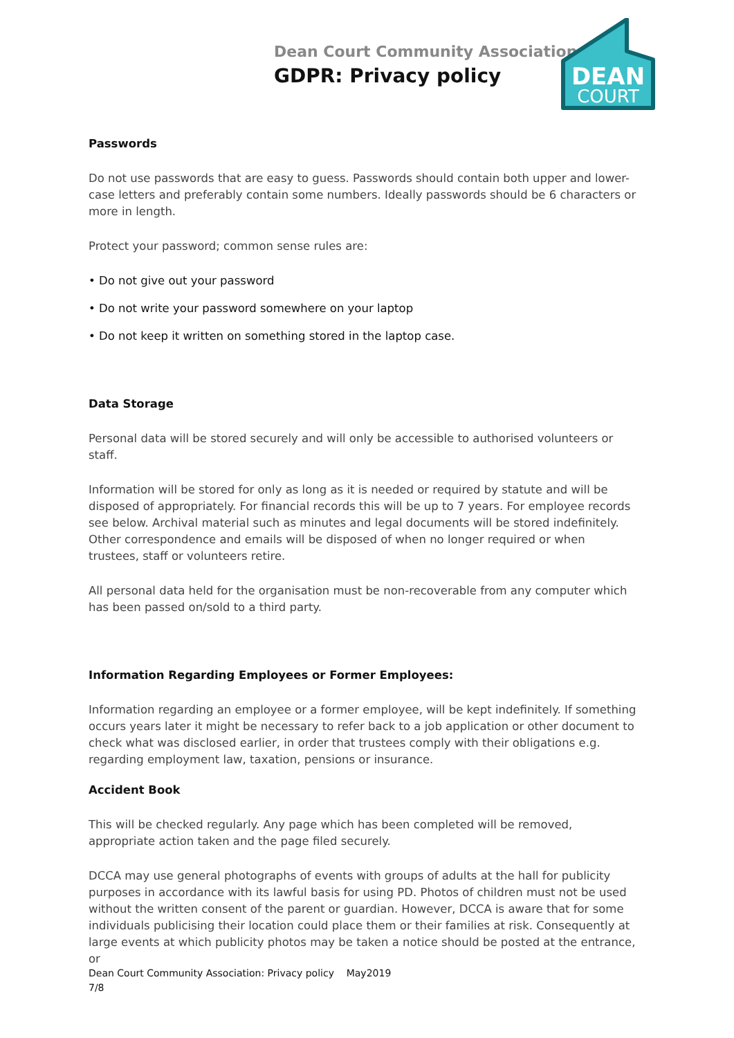Dean Court Community Association
GDPR: Privacy policy
DEAN
COURT
Passwords
Do not use passwords that are easy to guess. Passwords should contain both upper and lower-case letters and preferably contain some numbers. Ideally passwords should be 6 characters or more in length.
Protect your password; common sense rules are:
• Do not give out your password
• Do not write your password somewhere on your laptop
• Do not keep it written on something stored in the laptop case.
Data Storage
Personal data will be stored securely and will only be accessible to authorised volunteers or staff.
Information will be stored for only as long as it is needed or required by statute and will be disposed of appropriately. For financial records this will be up to 7 years. For employee records see below. Archival material such as minutes and legal documents will be stored indefinitely. Other correspondence and emails will be disposed of when no longer required or when trustees, staff or volunteers retire.
All personal data held for the organisation must be non-recoverable from any computer which has been passed on/sold to a third party.
Information Regarding Employees or Former Employees:
Information regarding an employee or a former employee, will be kept indefinitely. If something occurs years later it might be necessary to refer back to a job application or other document to check what was disclosed earlier, in order that trustees comply with their obligations e.g. regarding employment law, taxation, pensions or insurance.
Accident Book
This will be checked regularly. Any page which has been completed will be removed, appropriate action taken and the page filed securely.
DCCA may use general photographs of events with groups of adults at the hall for publicity purposes in accordance with its lawful basis for using PD. Photos of children must not be used without the written consent of the parent or guardian. However, DCCA is aware that for some individuals publicising their location could place them or their families at risk. Consequently at large events at which publicity photos may be taken a notice should be posted at the entrance, or
Dean Court Community Association: Privacy policy May2019
7/8